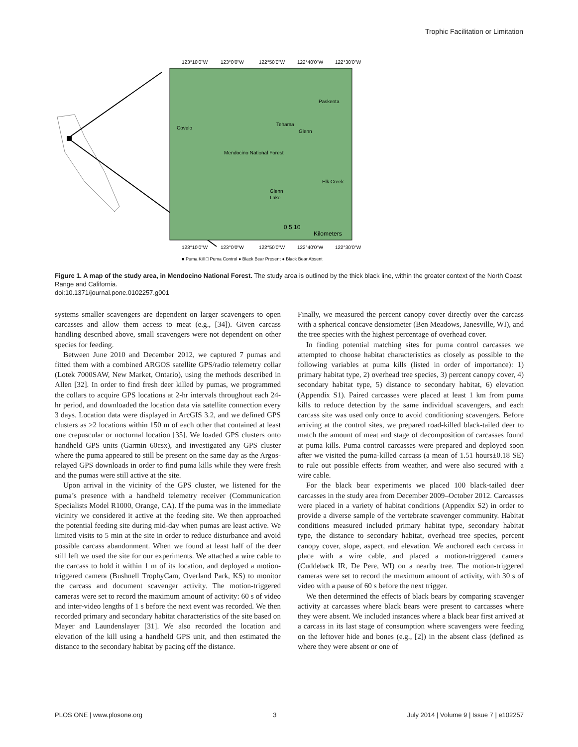Trophic Facilitation or Limitation
123°10'0"W
123°0'0"W
122°50'0"W
122°40'0"W
122°30'0"W
123°10'0"W
123°0'0"W
122°50'0"W
122°40'0"W
122°30'0"W
Covelo
Paskenta
Tehama
Glenn
Mendocino National Forest
Elk Creek
Glenn
Lake
0 5 10
Kilometers
■ Puma Kill □ Puma Control ● Black Bear Present ● Black Bear Absent
Figure 1. A map of the study area, in Mendocino National Forest. The study area is outlined by the thick black line, within the greater context of the North Coast Range and California.
doi:10.1371/journal.pone.0102257.g001
systems smaller scavengers are dependent on larger scavengers to open carcasses and allow them access to meat (e.g., [34]). Given carcass handling described above, small scavengers were not dependent on other species for feeding.
Between June 2010 and December 2012, we captured 7 pumas and fitted them with a combined ARGOS satellite GPS/radio telemetry collar (Lotek 7000SAW, New Market, Ontario), using the methods described in Allen [32]. In order to find fresh deer killed by pumas, we programmed the collars to acquire GPS locations at 2-hr intervals throughout each 24-hr period, and downloaded the location data via satellite connection every 3 days. Location data were displayed in ArcGIS 3.2, and we defined GPS clusters as ≥2 locations within 150 m of each other that contained at least one crepuscular or nocturnal location [35]. We loaded GPS clusters onto handheld GPS units (Garmin 60csx), and investigated any GPS cluster where the puma appeared to still be present on the same day as the Argos-relayed GPS downloads in order to find puma kills while they were fresh and the pumas were still active at the site.
Upon arrival in the vicinity of the GPS cluster, we listened for the puma’s presence with a handheld telemetry receiver (Communication Specialists Model R1000, Orange, CA). If the puma was in the immediate vicinity we considered it active at the feeding site. We then approached the potential feeding site during mid-day when pumas are least active. We limited visits to 5 min at the site in order to reduce disturbance and avoid possible carcass abandonment. When we found at least half of the deer still left we used the site for our experiments. We attached a wire cable to the carcass to hold it within 1 m of its location, and deployed a motion-triggered camera (Bushnell TrophyCam, Overland Park, KS) to monitor the carcass and document scavenger activity. The motion-triggered cameras were set to record the maximum amount of activity: 60 s of video and inter-video lengths of 1 s before the next event was recorded. We then recorded primary and secondary habitat characteristics of the site based on Mayer and Laundenslayer [31]. We also recorded the location and elevation of the kill using a handheld GPS unit, and then estimated the distance to the secondary habitat by pacing off the distance.
Finally, we measured the percent canopy cover directly over the carcass with a spherical concave densiometer (Ben Meadows, Janesville, WI), and the tree species with the highest percentage of overhead cover.
In finding potential matching sites for puma control carcasses we attempted to choose habitat characteristics as closely as possible to the following variables at puma kills (listed in order of importance): 1) primary habitat type, 2) overhead tree species, 3) percent canopy cover, 4) secondary habitat type, 5) distance to secondary habitat, 6) elevation (Appendix S1). Paired carcasses were placed at least 1 km from puma kills to reduce detection by the same individual scavengers, and each carcass site was used only once to avoid conditioning scavengers. Before arriving at the control sites, we prepared road-killed black-tailed deer to match the amount of meat and stage of decomposition of carcasses found at puma kills. Puma control carcasses were prepared and deployed soon after we visited the puma-killed carcass (a mean of 1.51 hours±0.18 SE) to rule out possible effects from weather, and were also secured with a wire cable.
For the black bear experiments we placed 100 black-tailed deer carcasses in the study area from December 2009–October 2012. Carcasses were placed in a variety of habitat conditions (Appendix S2) in order to provide a diverse sample of the vertebrate scavenger community. Habitat conditions measured included primary habitat type, secondary habitat type, the distance to secondary habitat, overhead tree species, percent canopy cover, slope, aspect, and elevation. We anchored each carcass in place with a wire cable, and placed a motion-triggered camera (Cuddeback IR, De Pere, WI) on a nearby tree. The motion-triggered cameras were set to record the maximum amount of activity, with 30 s of video with a pause of 60 s before the next trigger.
We then determined the effects of black bears by comparing scavenger activity at carcasses where black bears were present to carcasses where they were absent. We included instances where a black bear first arrived at a carcass in its last stage of consumption where scavengers were feeding on the leftover hide and bones (e.g., [2]) in the absent class (defined as where they were absent or one of
PLOS ONE | www.plosone.org 3 July 2014 | Volume 9 | Issue 7 | e102257